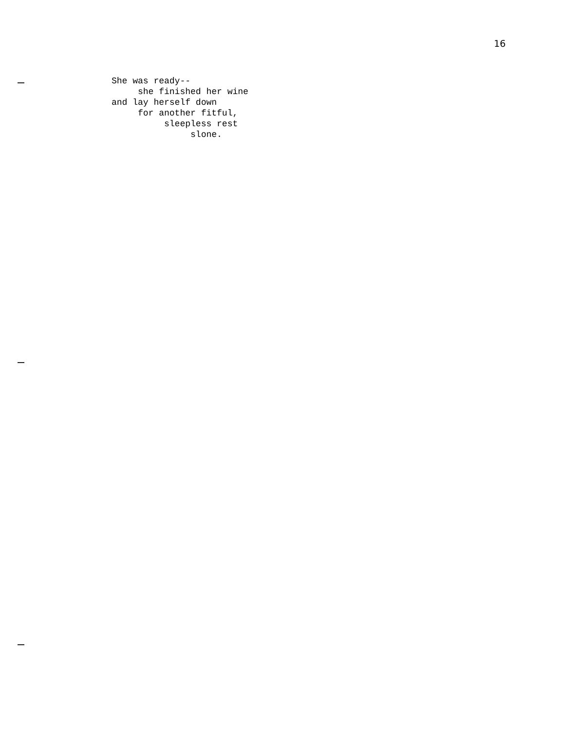16
She was ready--
     she finished her wine
and lay herself down
     for another fitful,
          sleepless rest
               slone.